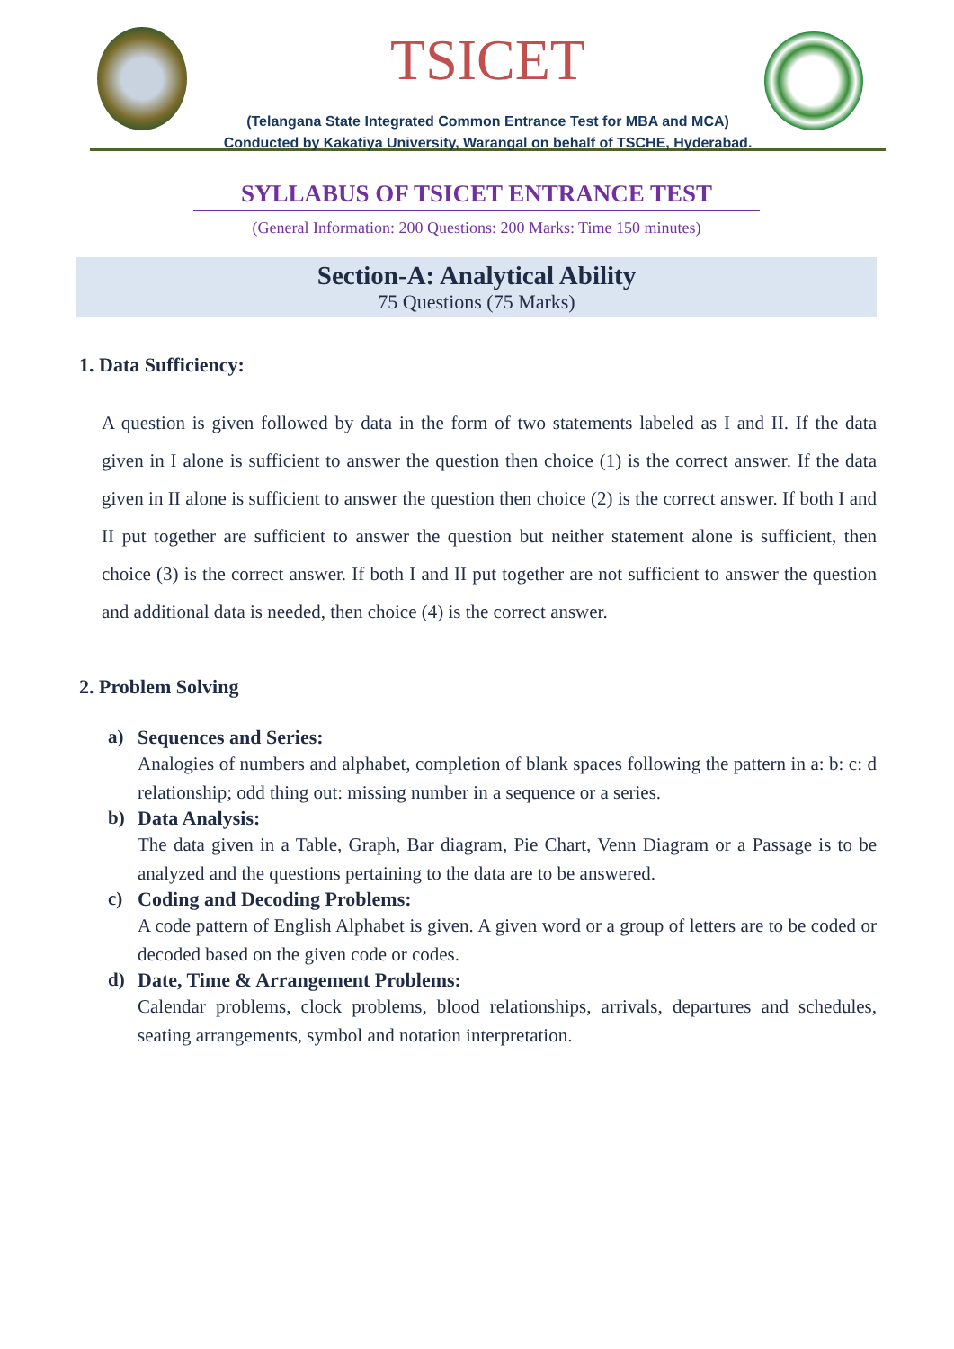TSICET
(Telangana State Integrated Common Entrance Test for MBA and MCA)
Conducted by Kakatiya University, Warangal on behalf of TSCHE, Hyderabad.
SYLLABUS OF TSICET ENTRANCE TEST
(General Information: 200 Questions: 200 Marks: Time 150 minutes)
Section-A: Analytical Ability
75 Questions (75 Marks)
1. Data Sufficiency:
A question is given followed by data in the form of two statements labeled as I and II. If the data given in I alone is sufficient to answer the question then choice (1) is the correct answer. If the data given in II alone is sufficient to answer the question then choice (2) is the correct answer. If both I and II put together are sufficient to answer the question but neither statement alone is sufficient, then choice (3) is the correct answer. If both I and II put together are not sufficient to answer the question and additional data is needed, then choice (4) is the correct answer.
2. Problem Solving
a) Sequences and Series:
Analogies of numbers and alphabet, completion of blank spaces following the pattern in a: b: c: d relationship; odd thing out: missing number in a sequence or a series.
b) Data Analysis:
The data given in a Table, Graph, Bar diagram, Pie Chart, Venn Diagram or a Passage is to be analyzed and the questions pertaining to the data are to be answered.
c) Coding and Decoding Problems:
A code pattern of English Alphabet is given. A given word or a group of letters are to be coded or decoded based on the given code or codes.
d) Date, Time & Arrangement Problems:
Calendar problems, clock problems, blood relationships, arrivals, departures and schedules, seating arrangements, symbol and notation interpretation.